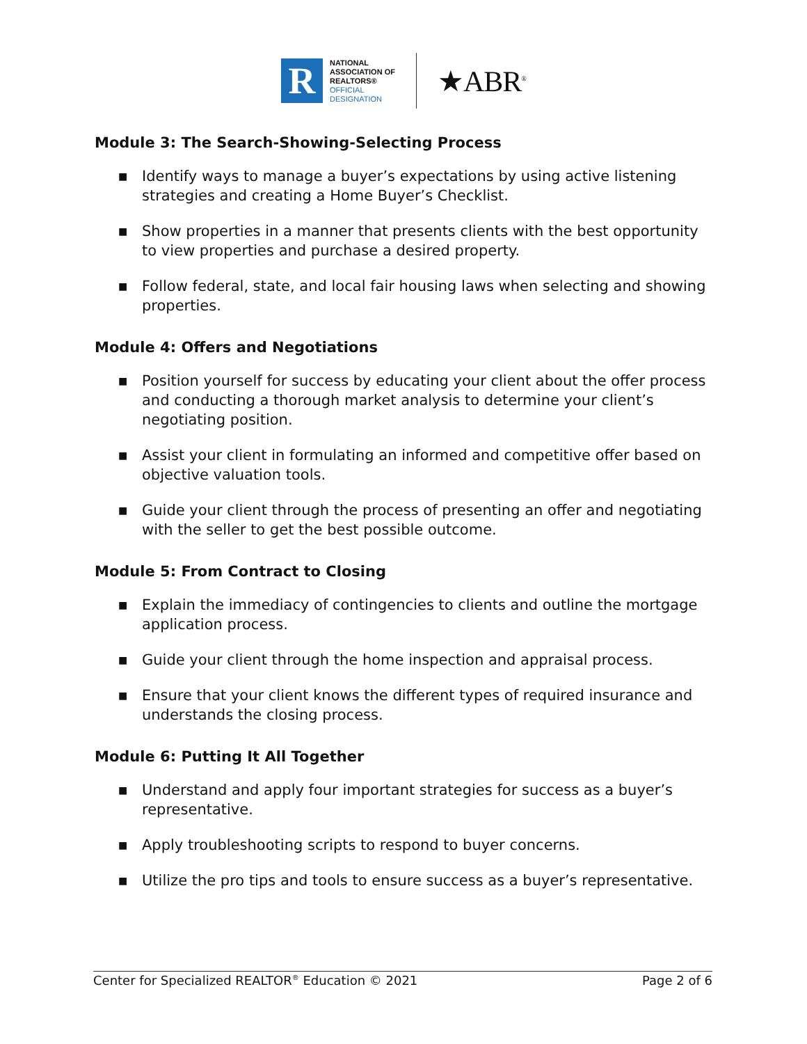R
NATIONAL
ASSOCIATION OF
REALTORS®
OFFICIAL
DESIGNATION
★ABR<sup>®</sup>
Module 3: The Search-Showing-Selecting Process
■ Identify ways to manage a buyer’s expectations by using active listening strategies and creating a Home Buyer’s Checklist.
■ Show properties in a manner that presents clients with the best opportunity to view properties and purchase a desired property.
■ Follow federal, state, and local fair housing laws when selecting and showing properties.
Module 4: Offers and Negotiations
■ Position yourself for success by educating your client about the offer process and conducting a thorough market analysis to determine your client’s negotiating position.
■ Assist your client in formulating an informed and competitive offer based on objective valuation tools.
■ Guide your client through the process of presenting an offer and negotiating with the seller to get the best possible outcome.
Module 5: From Contract to Closing
■ Explain the immediacy of contingencies to clients and outline the mortgage application process.
■ Guide your client through the home inspection and appraisal process.
■ Ensure that your client knows the different types of required insurance and understands the closing process.
Module 6: Putting It All Together
■ Understand and apply four important strategies for success as a buyer’s representative.
■ Apply troubleshooting scripts to respond to buyer concerns.
■ Utilize the pro tips and tools to ensure success as a buyer’s representative.
Center for Specialized REALTOR<sup>®</sup> Education © 2021
Page 2 of 6